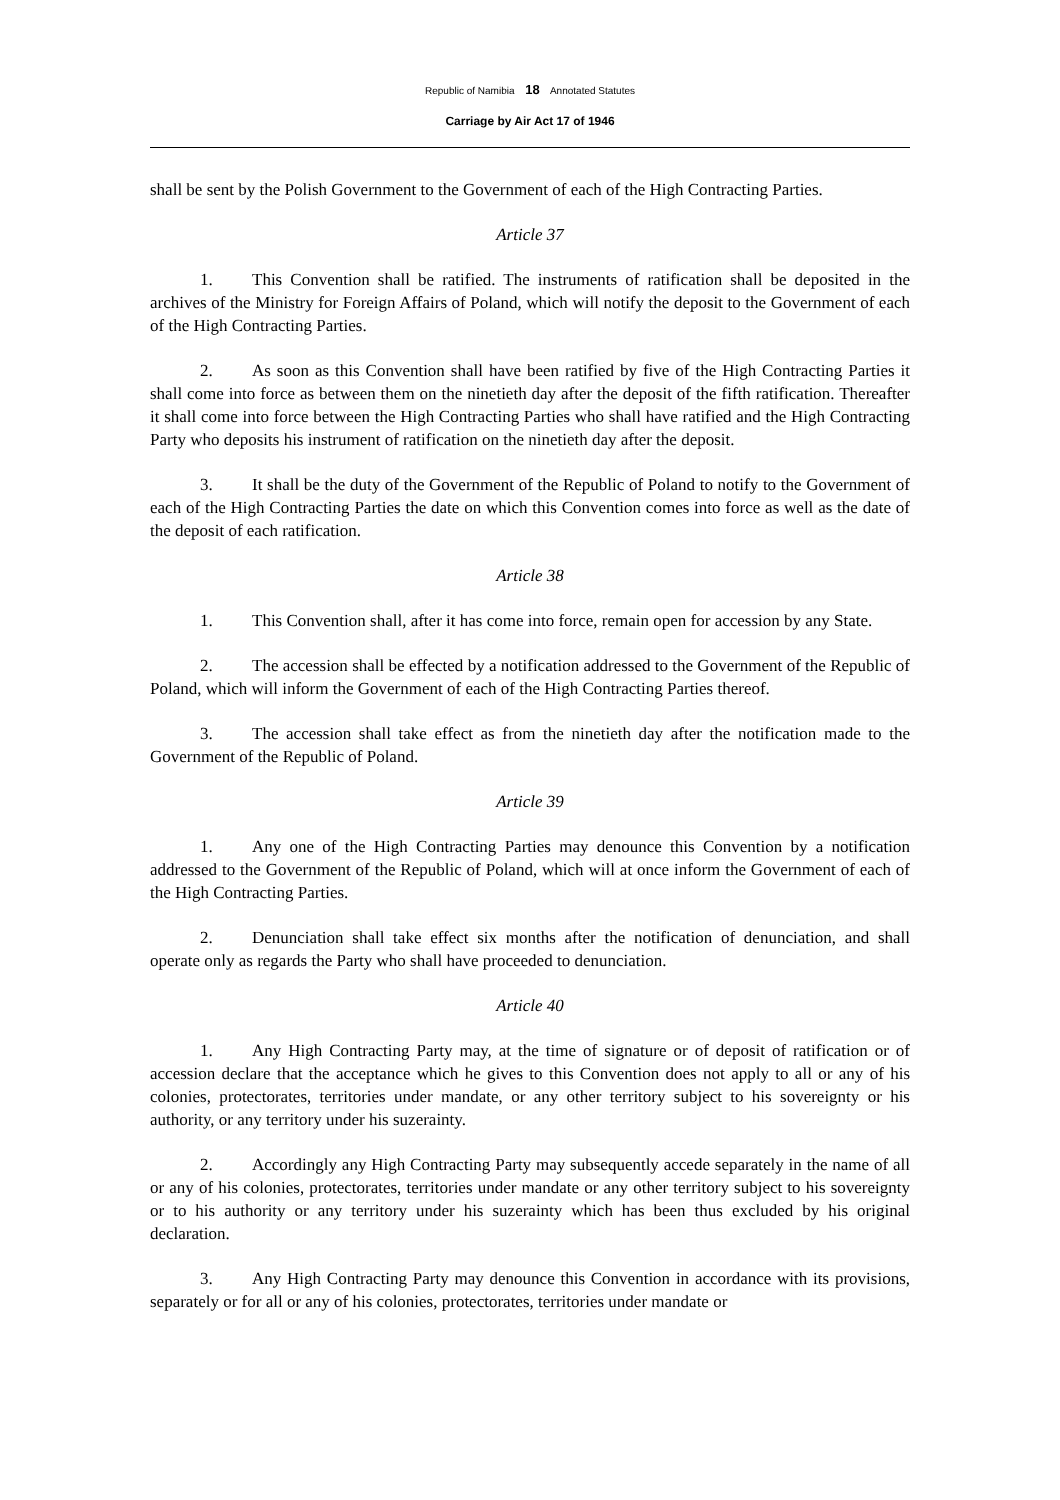Republic of Namibia 18 Annotated Statutes
Carriage by Air Act 17 of 1946
shall be sent by the Polish Government to the Government of each of the High Contracting Parties.
Article 37
1. This Convention shall be ratified. The instruments of ratification shall be deposited in the archives of the Ministry for Foreign Affairs of Poland, which will notify the deposit to the Government of each of the High Contracting Parties.
2. As soon as this Convention shall have been ratified by five of the High Contracting Parties it shall come into force as between them on the ninetieth day after the deposit of the fifth ratification. Thereafter it shall come into force between the High Contracting Parties who shall have ratified and the High Contracting Party who deposits his instrument of ratification on the ninetieth day after the deposit.
3. It shall be the duty of the Government of the Republic of Poland to notify to the Government of each of the High Contracting Parties the date on which this Convention comes into force as well as the date of the deposit of each ratification.
Article 38
1. This Convention shall, after it has come into force, remain open for accession by any State.
2. The accession shall be effected by a notification addressed to the Government of the Republic of Poland, which will inform the Government of each of the High Contracting Parties thereof.
3. The accession shall take effect as from the ninetieth day after the notification made to the Government of the Republic of Poland.
Article 39
1. Any one of the High Contracting Parties may denounce this Convention by a notification addressed to the Government of the Republic of Poland, which will at once inform the Government of each of the High Contracting Parties.
2. Denunciation shall take effect six months after the notification of denunciation, and shall operate only as regards the Party who shall have proceeded to denunciation.
Article 40
1. Any High Contracting Party may, at the time of signature or of deposit of ratification or of accession declare that the acceptance which he gives to this Convention does not apply to all or any of his colonies, protectorates, territories under mandate, or any other territory subject to his sovereignty or his authority, or any territory under his suzerainty.
2. Accordingly any High Contracting Party may subsequently accede separately in the name of all or any of his colonies, protectorates, territories under mandate or any other territory subject to his sovereignty or to his authority or any territory under his suzerainty which has been thus excluded by his original declaration.
3. Any High Contracting Party may denounce this Convention in accordance with its provisions, separately or for all or any of his colonies, protectorates, territories under mandate or